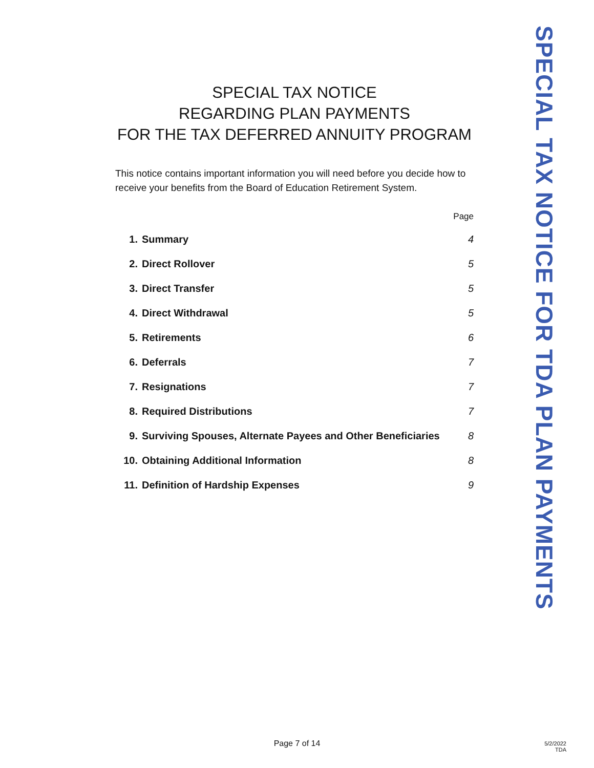SPECIAL TAX NOTICE
REGARDING PLAN PAYMENTS
FOR THE TAX DEFERRED ANNUITY PROGRAM
This notice contains important information you will need before you decide how to receive your benefits from the Board of Education Retirement System.
Page
| 1. | Summary | 4 |
| 2. | Direct Rollover | 5 |
| 3. | Direct Transfer | 5 |
| 4. | Direct Withdrawal | 5 |
| 5. | Retirements | 6 |
| 6. | Deferrals | 7 |
| 7. | Resignations | 7 |
| 8. | Required Distributions | 7 |
| 9. | Surviving Spouses, Alternate Payees and Other Beneficiaries | 8 |
| 10. | Obtaining Additional Information | 8 |
| 11. | Definition of Hardship Expenses | 9 |
SPECIAL TAX NOTICE FOR TDA PLAN PAYMENTS
Page 7 of 14
5/2/2022
TDA